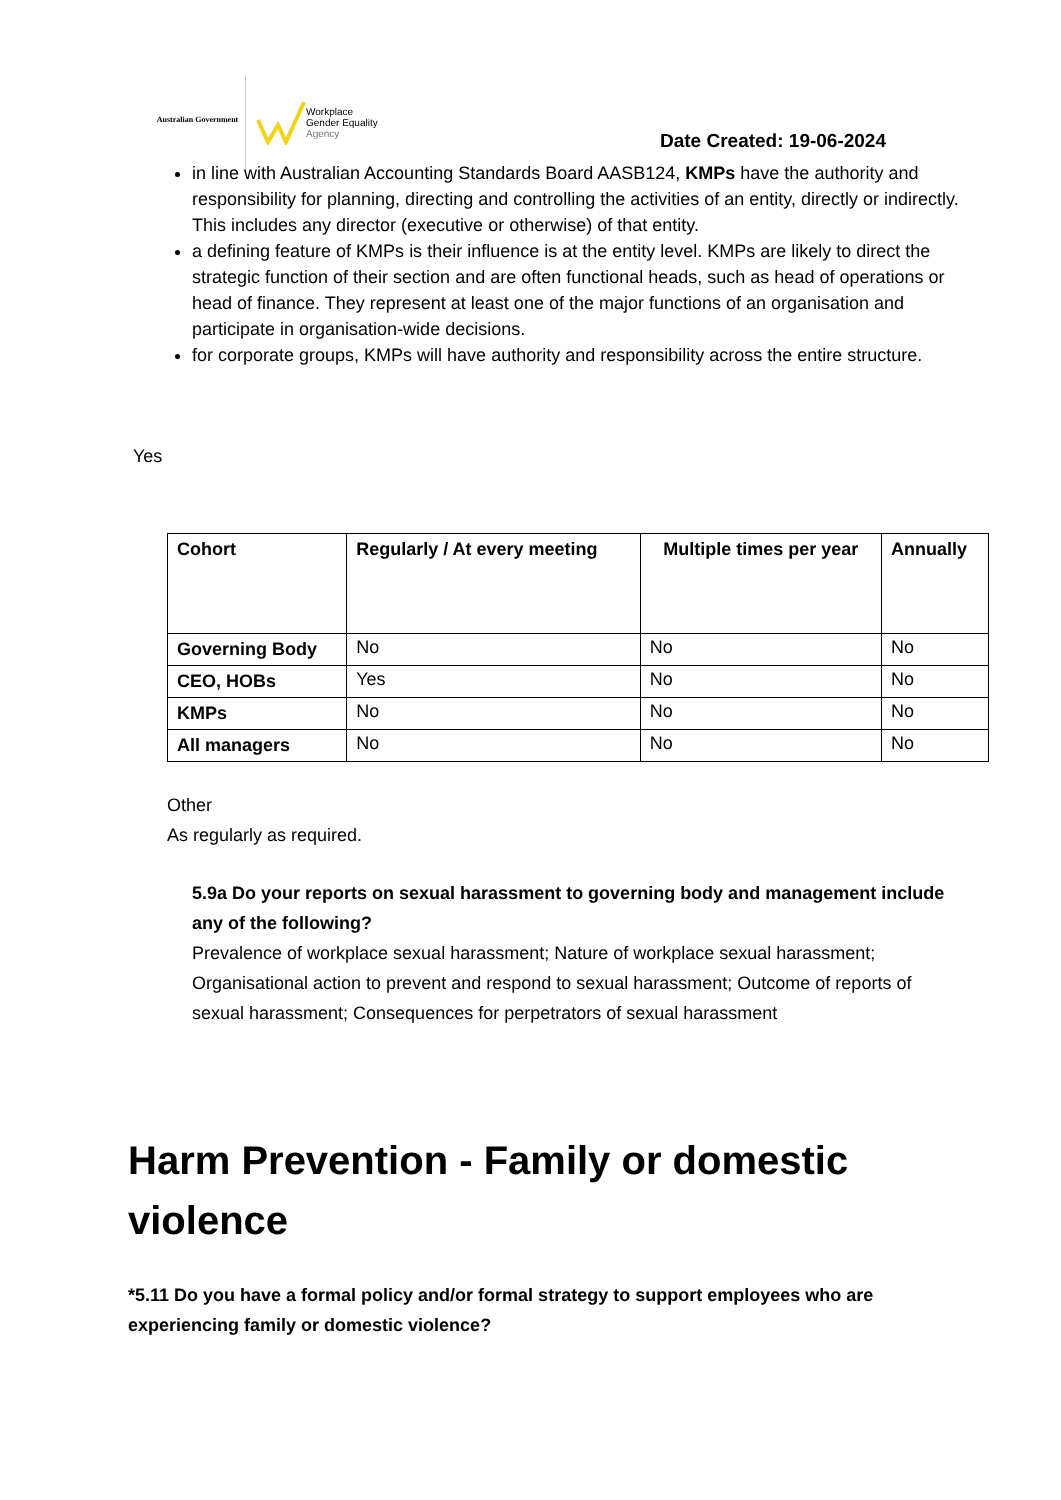Australian Government
Workplace
Gender Equality
Agency
Date Created: 19-06-2024
in line with Australian Accounting Standards Board AASB124, KMPs have the authority and responsibility for planning, directing and controlling the activities of an entity, directly or indirectly. This includes any director (executive or otherwise) of that entity.
a defining feature of KMPs is their influence is at the entity level. KMPs are likely to direct the strategic function of their section and are often functional heads, such as head of operations or head of finance. They represent at least one of the major functions of an organisation and participate in organisation-wide decisions.
for corporate groups, KMPs will have authority and responsibility across the entire structure.
Yes
| Cohort | Regularly / At every meeting | Multiple times per year | Annually |
| --- | --- | --- | --- |
| Governing Body | No | No | No |
| CEO, HOBs | Yes | No | No |
| KMPs | No | No | No |
| All managers | No | No | No |
Other
As regularly as required.
5.9a Do your reports on sexual harassment to governing body and management include any of the following?
Prevalence of workplace sexual harassment; Nature of workplace sexual harassment; Organisational action to prevent and respond to sexual harassment; Outcome of reports of sexual harassment; Consequences for perpetrators of sexual harassment
Harm Prevention - Family or domestic violence
*5.11 Do you have a formal policy and/or formal strategy to support employees who are experiencing family or domestic violence?